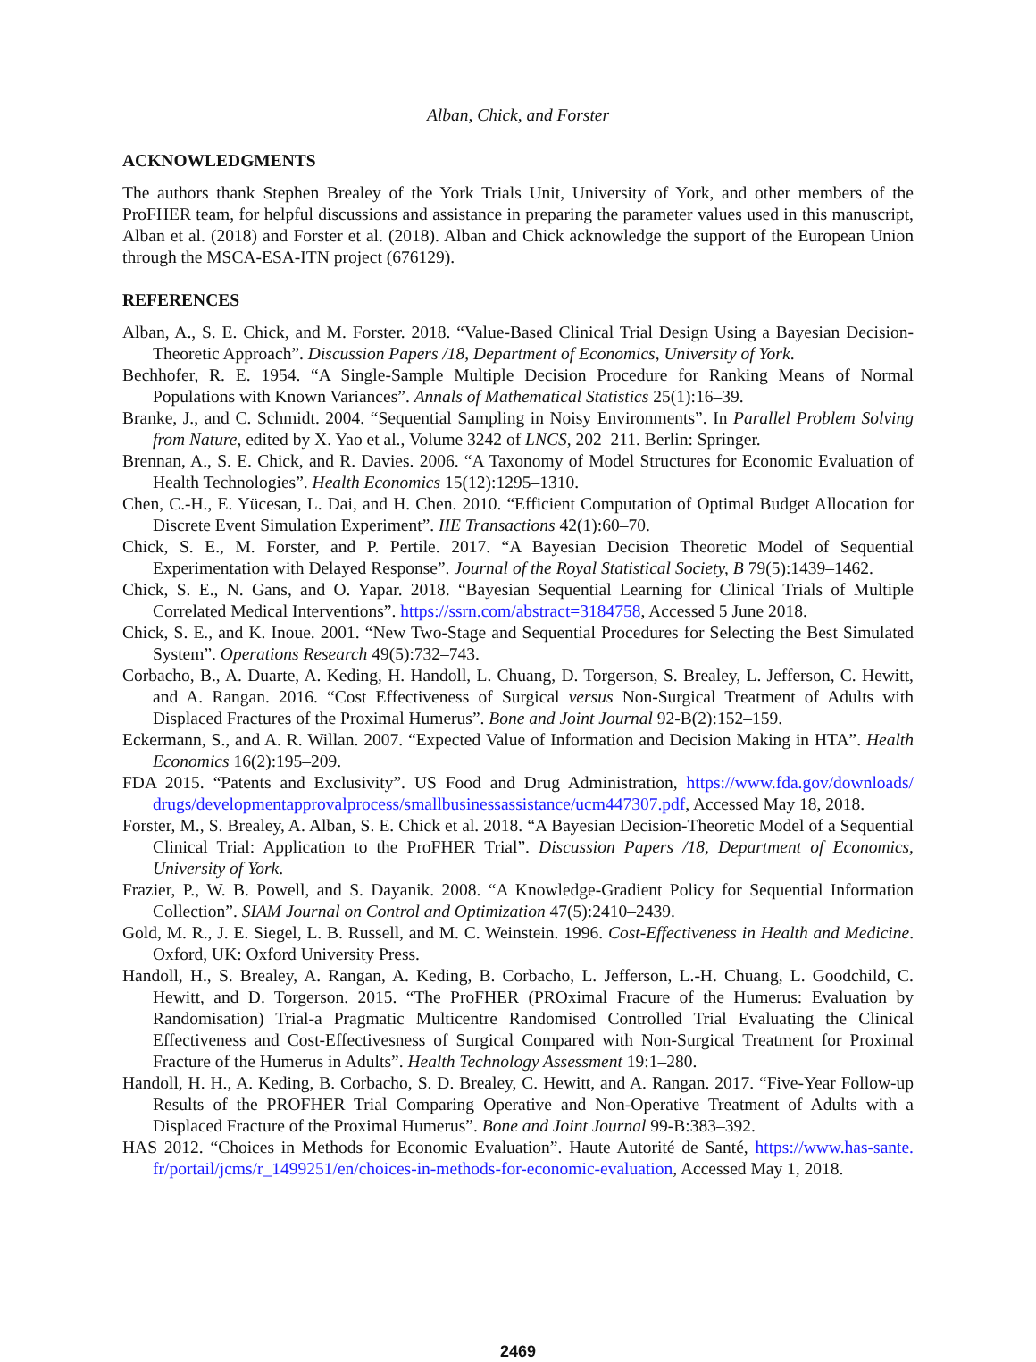Alban, Chick, and Forster
ACKNOWLEDGMENTS
The authors thank Stephen Brealey of the York Trials Unit, University of York, and other members of the ProFHER team, for helpful discussions and assistance in preparing the parameter values used in this manuscript, Alban et al. (2018) and Forster et al. (2018). Alban and Chick acknowledge the support of the European Union through the MSCA-ESA-ITN project (676129).
REFERENCES
Alban, A., S. E. Chick, and M. Forster. 2018. “Value-Based Clinical Trial Design Using a Bayesian Decision-Theoretic Approach”. Discussion Papers /18, Department of Economics, University of York.
Bechhofer, R. E. 1954. “A Single-Sample Multiple Decision Procedure for Ranking Means of Normal Populations with Known Variances”. Annals of Mathematical Statistics 25(1):16–39.
Branke, J., and C. Schmidt. 2004. “Sequential Sampling in Noisy Environments”. In Parallel Problem Solving from Nature, edited by X. Yao et al., Volume 3242 of LNCS, 202–211. Berlin: Springer.
Brennan, A., S. E. Chick, and R. Davies. 2006. “A Taxonomy of Model Structures for Economic Evaluation of Health Technologies”. Health Economics 15(12):1295–1310.
Chen, C.-H., E. Yücesan, L. Dai, and H. Chen. 2010. “Efficient Computation of Optimal Budget Allocation for Discrete Event Simulation Experiment”. IIE Transactions 42(1):60–70.
Chick, S. E., M. Forster, and P. Pertile. 2017. “A Bayesian Decision Theoretic Model of Sequential Experimentation with Delayed Response”. Journal of the Royal Statistical Society, B 79(5):1439–1462.
Chick, S. E., N. Gans, and O. Yapar. 2018. “Bayesian Sequential Learning for Clinical Trials of Multiple Correlated Medical Interventions”. https://ssrn.com/abstract=3184758, Accessed 5 June 2018.
Chick, S. E., and K. Inoue. 2001. “New Two-Stage and Sequential Procedures for Selecting the Best Simulated System”. Operations Research 49(5):732–743.
Corbacho, B., A. Duarte, A. Keding, H. Handoll, L. Chuang, D. Torgerson, S. Brealey, L. Jefferson, C. Hewitt, and A. Rangan. 2016. “Cost Effectiveness of Surgical versus Non-Surgical Treatment of Adults with Displaced Fractures of the Proximal Humerus”. Bone and Joint Journal 92-B(2):152–159.
Eckermann, S., and A. R. Willan. 2007. “Expected Value of Information and Decision Making in HTA”. Health Economics 16(2):195–209.
FDA 2015. “Patents and Exclusivity”. US Food and Drug Administration, https://www.fda.gov/downloads/ drugs/developmentapprovalprocess/smallbusinessassistance/ucm447307.pdf, Accessed May 18, 2018.
Forster, M., S. Brealey, A. Alban, S. E. Chick et al. 2018. “A Bayesian Decision-Theoretic Model of a Sequential Clinical Trial: Application to the ProFHER Trial”. Discussion Papers /18, Department of Economics, University of York.
Frazier, P., W. B. Powell, and S. Dayanik. 2008. “A Knowledge-Gradient Policy for Sequential Information Collection”. SIAM Journal on Control and Optimization 47(5):2410–2439.
Gold, M. R., J. E. Siegel, L. B. Russell, and M. C. Weinstein. 1996. Cost-Effectiveness in Health and Medicine. Oxford, UK: Oxford University Press.
Handoll, H., S. Brealey, A. Rangan, A. Keding, B. Corbacho, L. Jefferson, L.-H. Chuang, L. Goodchild, C. Hewitt, and D. Torgerson. 2015. “The ProFHER (PROximal Fracure of the Humerus: Evaluation by Randomisation) Trial-a Pragmatic Multicentre Randomised Controlled Trial Evaluating the Clinical Effectiveness and Cost-Effectivesness of Surgical Compared with Non-Surgical Treatment for Proximal Fracture of the Humerus in Adults”. Health Technology Assessment 19:1–280.
Handoll, H. H., A. Keding, B. Corbacho, S. D. Brealey, C. Hewitt, and A. Rangan. 2017. “Five-Year Follow-up Results of the PROFHER Trial Comparing Operative and Non-Operative Treatment of Adults with a Displaced Fracture of the Proximal Humerus”. Bone and Joint Journal 99-B:383–392.
HAS 2012. “Choices in Methods for Economic Evaluation”. Haute Autorité de Santé, https://www.has-sante. fr/portail/jcms/r_1499251/en/choices-in-methods-for-economic-evaluation, Accessed May 1, 2018.
2469